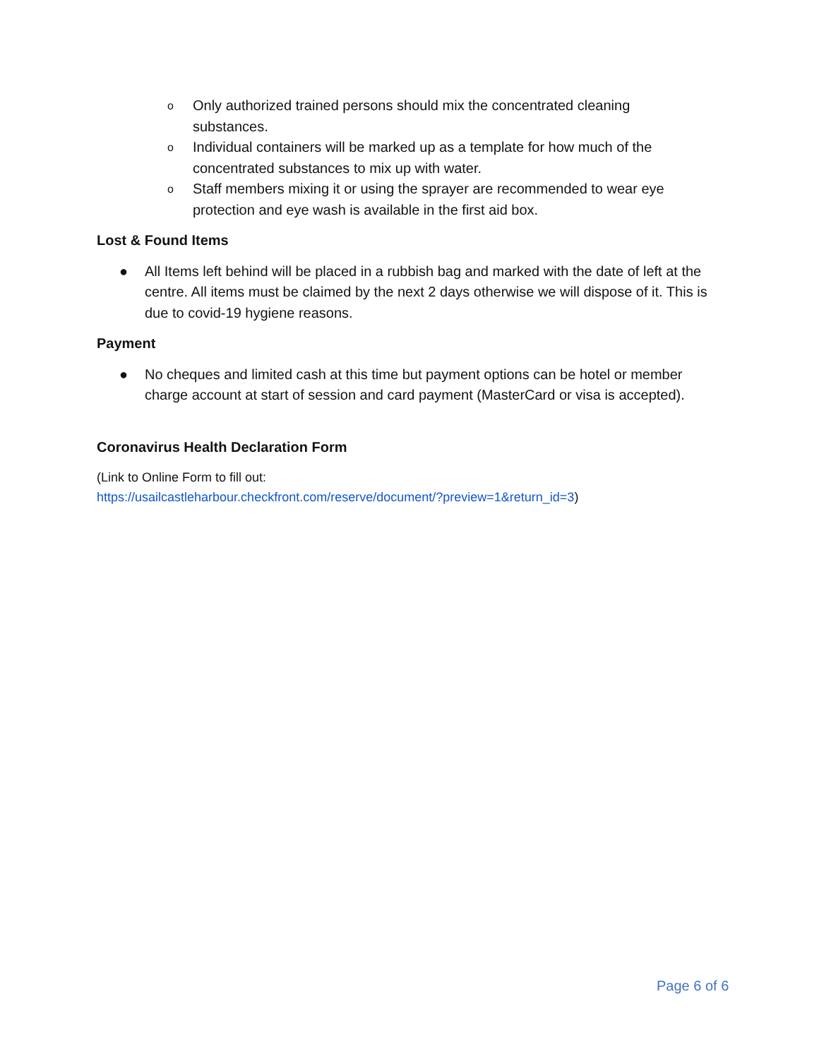o Only authorized trained persons should mix the concentrated cleaning substances.
o Individual containers will be marked up as a template for how much of the concentrated substances to mix up with water.
o Staff members mixing it or using the sprayer are recommended to wear eye protection and eye wash is available in the first aid box.
Lost & Found Items
● All Items left behind will be placed in a rubbish bag and marked with the date of left at the centre. All items must be claimed by the next 2 days otherwise we will dispose of it. This is due to covid-19 hygiene reasons.
Payment
● No cheques and limited cash at this time but payment options can be hotel or member charge account at start of session and card payment (MasterCard or visa is accepted).
Coronavirus Health Declaration Form
(Link to Online Form to fill out:
https://usailcastleharbour.checkfront.com/reserve/document/?preview=1&return_id=3)
Page 6 of 6